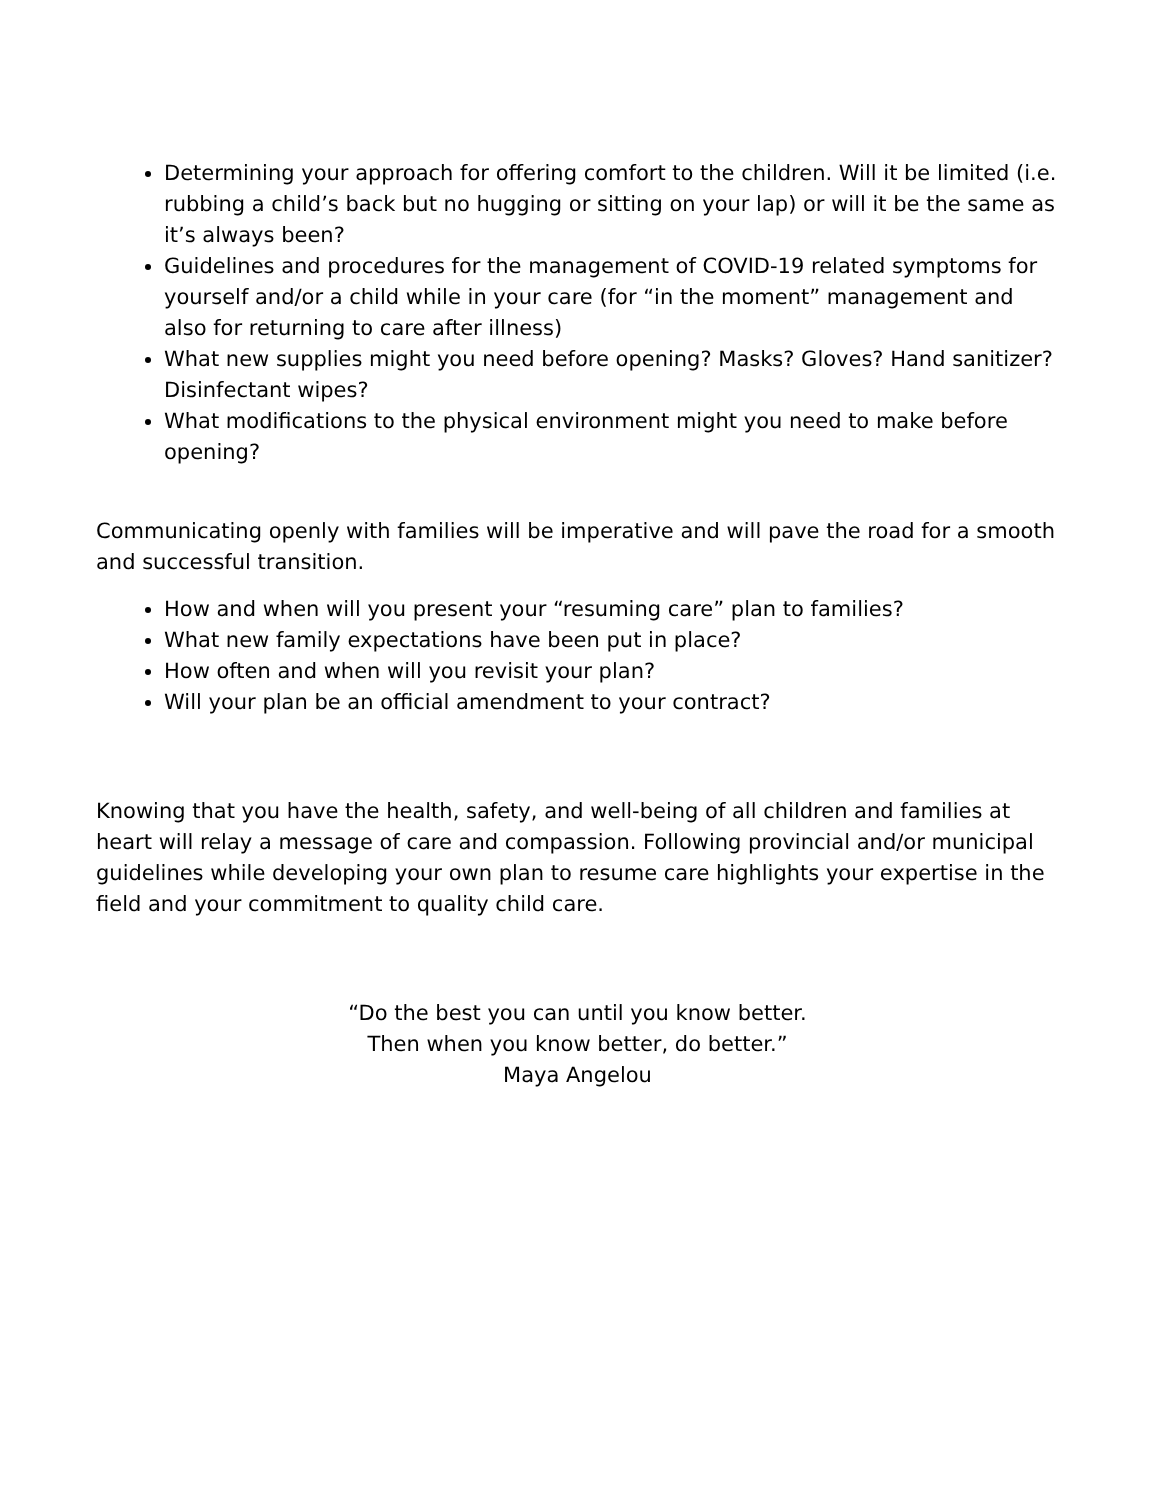Determining your approach for offering comfort to the children. Will it be limited (i.e. rubbing a child’s back but no hugging or sitting on your lap) or will it be the same as it’s always been?
Guidelines and procedures for the management of COVID-19 related symptoms for yourself and/or a child while in your care (for “in the moment” management and also for returning to care after illness)
What new supplies might you need before opening? Masks? Gloves? Hand sanitizer? Disinfectant wipes?
What modifications to the physical environment might you need to make before opening?
Communicating openly with families will be imperative and will pave the road for a smooth and successful transition.
How and when will you present your “resuming care” plan to families?
What new family expectations have been put in place?
How often and when will you revisit your plan?
Will your plan be an official amendment to your contract?
Knowing that you have the health, safety, and well-being of all children and families at heart will relay a message of care and compassion. Following provincial and/or municipal guidelines while developing your own plan to resume care highlights your expertise in the field and your commitment to quality child care.
“Do the best you can until you know better.
Then when you know better, do better.”
Maya Angelou